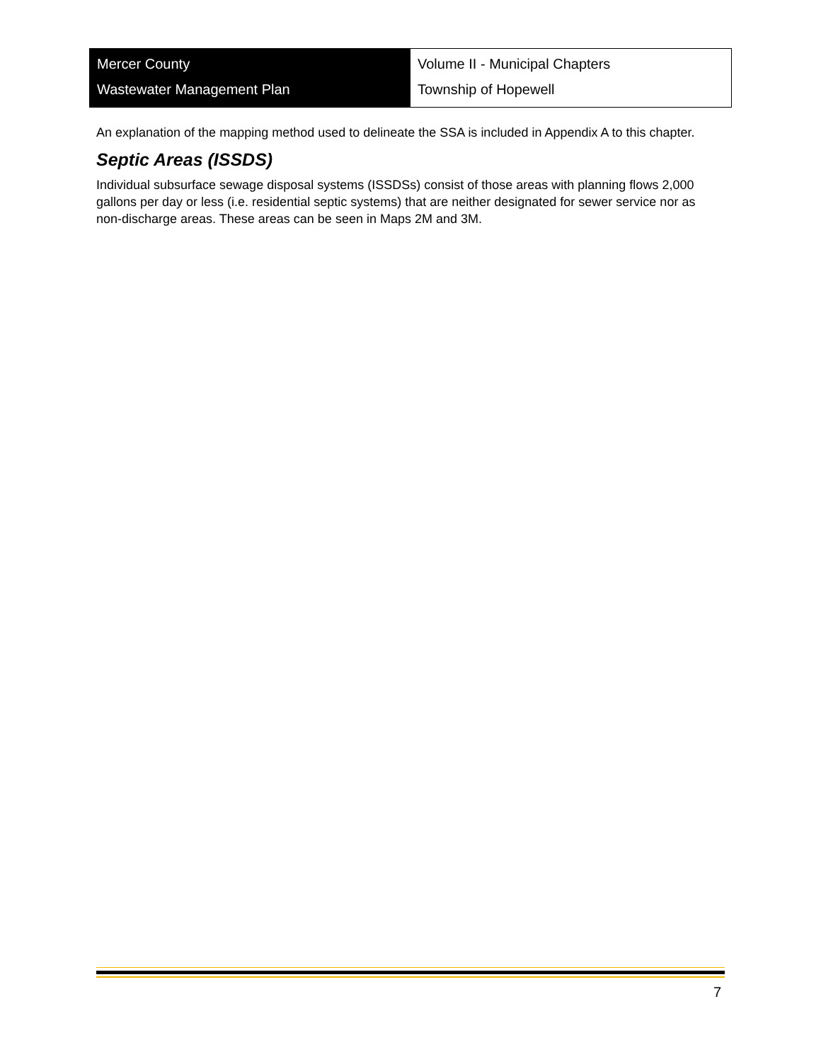Mercer County
Wastewater Management Plan
Volume II - Municipal Chapters
Township of Hopewell
An explanation of the mapping method used to delineate the SSA is included in Appendix A to this chapter.
Septic Areas (ISSDS)
Individual subsurface sewage disposal systems (ISSDSs) consist of those areas with planning flows 2,000 gallons per day or less (i.e. residential septic systems) that are neither designated for sewer service nor as non-discharge areas. These areas can be seen in Maps 2M and 3M.
7